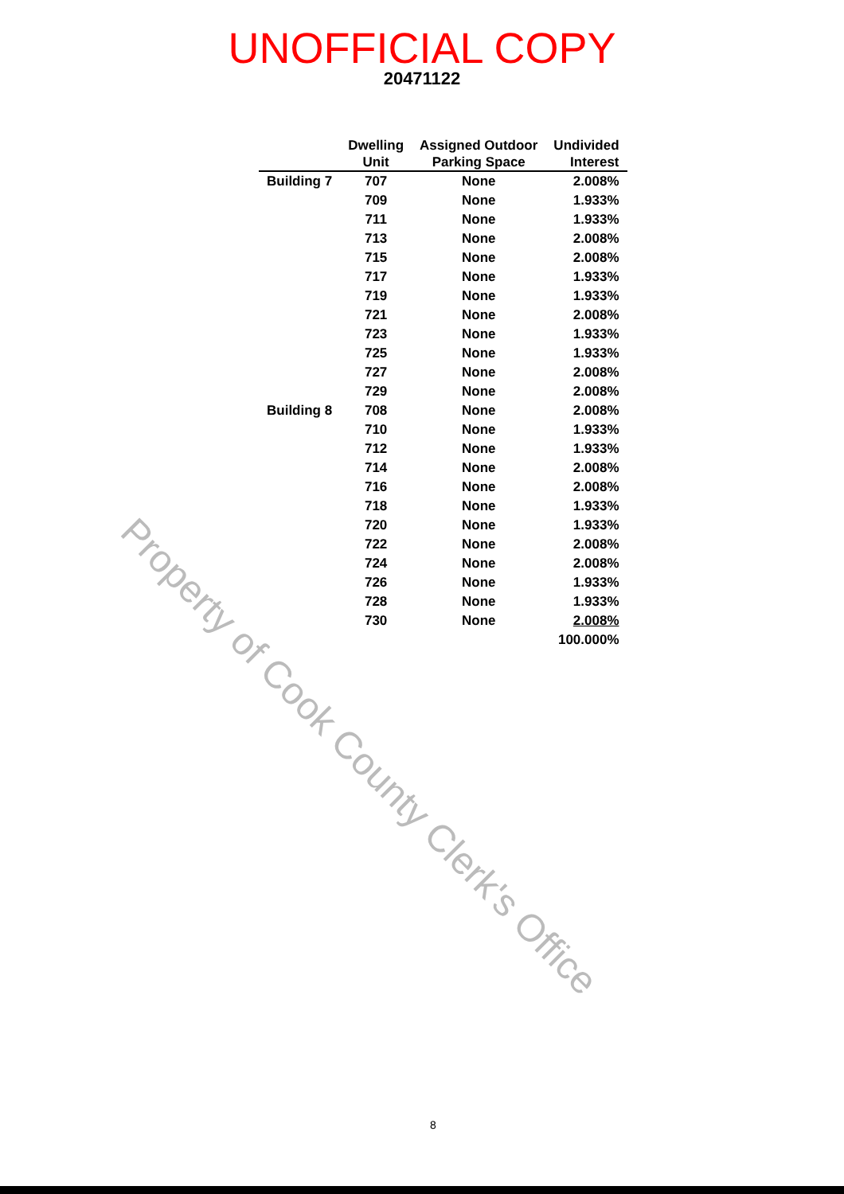UNOFFICIAL COPY
20471122
| | Dwelling Unit | Assigned Outdoor Parking Space | Undivided Interest |
| --- | --- | --- | --- |
| Building 7 | 707 | None | 2.008% |
| | 709 | None | 1.933% |
| | 711 | None | 1.933% |
| | 713 | None | 2.008% |
| | 715 | None | 2.008% |
| | 717 | None | 1.933% |
| | 719 | None | 1.933% |
| | 721 | None | 2.008% |
| | 723 | None | 1.933% |
| | 725 | None | 1.933% |
| | 727 | None | 2.008% |
| | 729 | None | 2.008% |
| Building 8 | 708 | None | 2.008% |
| | 710 | None | 1.933% |
| | 712 | None | 1.933% |
| | 714 | None | 2.008% |
| | 716 | None | 2.008% |
| | 718 | None | 1.933% |
| | 720 | None | 1.933% |
| | 722 | None | 2.008% |
| | 724 | None | 2.008% |
| | 726 | None | 1.933% |
| | 728 | None | 1.933% |
| | 730 | None | 2.008% |
| | | | 100.000% |
Property of Cook County Clerk's Office
8